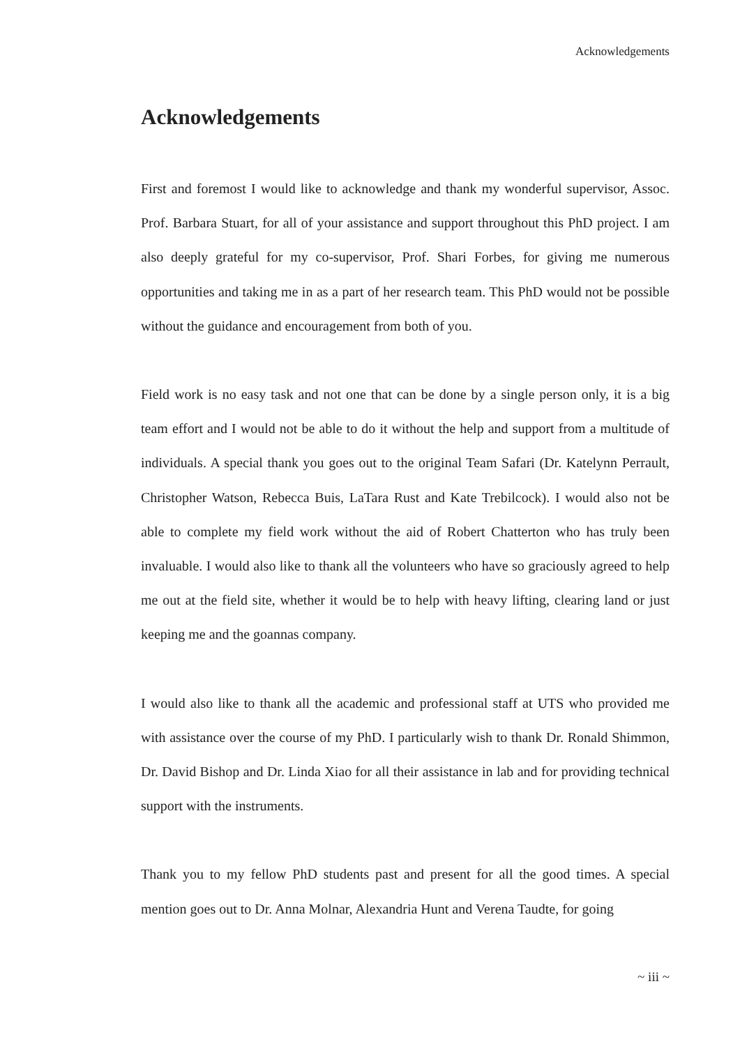Acknowledgements
Acknowledgements
First and foremost I would like to acknowledge and thank my wonderful supervisor, Assoc. Prof. Barbara Stuart, for all of your assistance and support throughout this PhD project. I am also deeply grateful for my co-supervisor, Prof. Shari Forbes, for giving me numerous opportunities and taking me in as a part of her research team. This PhD would not be possible without the guidance and encouragement from both of you.
Field work is no easy task and not one that can be done by a single person only, it is a big team effort and I would not be able to do it without the help and support from a multitude of individuals. A special thank you goes out to the original Team Safari (Dr. Katelynn Perrault, Christopher Watson, Rebecca Buis, LaTara Rust and Kate Trebilcock). I would also not be able to complete my field work without the aid of Robert Chatterton who has truly been invaluable. I would also like to thank all the volunteers who have so graciously agreed to help me out at the field site, whether it would be to help with heavy lifting, clearing land or just keeping me and the goannas company.
I would also like to thank all the academic and professional staff at UTS who provided me with assistance over the course of my PhD. I particularly wish to thank Dr. Ronald Shimmon, Dr. David Bishop and Dr. Linda Xiao for all their assistance in lab and for providing technical support with the instruments.
Thank you to my fellow PhD students past and present for all the good times. A special mention goes out to Dr. Anna Molnar, Alexandria Hunt and Verena Taudte, for going
~ iii ~